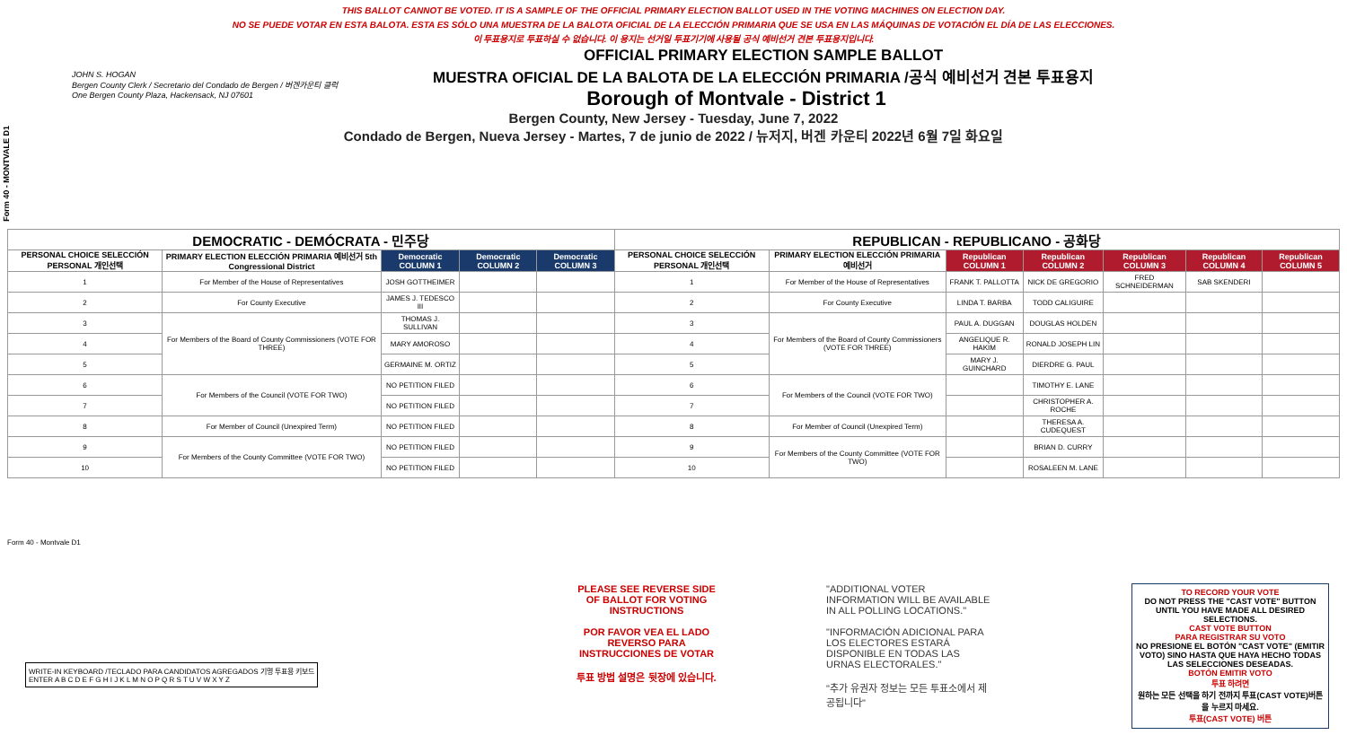THIS BALLOT CANNOT BE VOTED. IT IS A SAMPLE OF THE OFFICIAL PRIMARY ELECTION BALLOT USED IN THE VOTING MACHINES ON ELECTION DAY.
NO SE PUEDE VOTAR EN ESTA BALOTA. ESTA ES SÓLO UNA MUESTRA DE LA BALOTA OFICIAL DE LA ELECCIÓN PRIMARIA QUE SE USA EN LAS MÁQUINAS DE VOTACIÓN EL DÍA DE LAS ELECCIONES.
이 투표용지로 투표하실 수 없습니다. 이 용지는 선거일 투표기기에 사용될 공식 예비선거 견본 투표용지입니다.
OFFICIAL PRIMARY ELECTION SAMPLE BALLOT
MUESTRA OFICIAL DE LA BALOTA DE LA ELECCIÓN PRIMARIA /공식 예비선거 견본 투표용지
Borough of Montvale - District 1
Bergen County, New Jersey - Tuesday, June 7, 2022
Condado de Bergen, Nueva Jersey - Martes, 7 de junio de 2022 / 뉴저지, 버겐 카운티 2022년 6월 7일 화요일
JOHN S. HOGAN
Bergen County Clerk / Secretario del Condado de Bergen / 버겐카운티 클럭
One Bergen County Plaza, Hackensack, NJ 07601
Form 40 - MONTVALE D1
| DEMOCRATIC - DEMÓCRATA - 민주당 | | | | | REPUBLICAN - REPUBLICANO - 공화당 | | | | | | |
| PERSONAL CHOICE SELECCIÓN PERSONAL 개인선택 | PRIMARY ELECTION ELECCIÓN PRIMARIA 예비선거 5th Congressional District | Democratic COLUMN 1 | Democratic COLUMN 2 | Democratic COLUMN 3 | PERSONAL CHOICE SELECCIÓN PERSONAL 개인선택 | PRIMARY ELECTION ELECCIÓN PRIMARIA 예비선거 | Republican COLUMN 1 | Republican COLUMN 2 | Republican COLUMN 3 | Republican COLUMN 4 | Republican COLUMN 5 |
| 1 | For Member of the House of Representatives | JOSH GOTTHEIMER | | | 1 | For Member of the House of Representatives | FRANK T. PALLOTTA | NICK DE GREGORIO | FRED SCHNEIDERMAN | SAB SKENDERI | |
| 2 | For County Executive | JAMES J. TEDESCO III | | | 2 | For County Executive | LINDA T. BARBA | TODD CALIGUIRE | | | |
| 3 | For Members of the Board of County Commissioners (VOTE FOR THREE) | THOMAS J. SULLIVAN | | | 3 | For Members of the Board of County Commissioners (VOTE FOR THREE) | PAUL A. DUGGAN | DOUGLAS HOLDEN | | | |
| 4 | | MARY AMOROSO | | | 4 | | ANGELIQUE R. HAKIM | RONALD JOSEPH LIN | | | |
| 5 | | GERMAINE M. ORTIZ | | | 5 | | MARY J. GUINCHARD | DIERDRE G. PAUL | | | |
| 6 | For Members of the Council (VOTE FOR TWO) | NO PETITION FILED | | | 6 | For Members of the Council (VOTE FOR TWO) | | TIMOTHY E. LANE | | | |
| 7 | | NO PETITION FILED | | | 7 | | | CHRISTOPHER A. ROCHE | | | |
| 8 | For Member of Council (Unexpired Term) | NO PETITION FILED | | | 8 | For Member of Council (Unexpired Term) | | THERESA A. CUDEQUEST | | | |
| 9 | For Members of the County Committee (VOTE FOR TWO) | NO PETITION FILED | | | 9 | For Members of the County Committee (VOTE FOR TWO) | | BRIAN D. CURRY | | | |
| 10 | | NO PETITION FILED | | | 10 | | | ROSALEEN M. LANE | | | |
Form 40 - Montvale D1
WRITE-IN KEYBOARD /TECLADO PARA CANDIDATOS AGREGADOS 기명 투표용 키보드
ENTER A B C D E F G H I J K L M N O P Q R S T U V W X Y Z
PLEASE SEE REVERSE SIDE OF BALLOT FOR VOTING INSTRUCTIONS
POR FAVOR VEA EL LADO REVERSO PARA INSTRUCCIONES DE VOTAR
투표 방법 설명은 뒷장에 있습니다.
"ADDITIONAL VOTER INFORMATION WILL BE AVAILABLE IN ALL POLLING LOCATIONS."
"INFORMACIÓN ADICIONAL PARA LOS ELECTORES ESTARÁ DISPONIBLE EN TODAS LAS URNAS ELECTORALES."
"추가 유권자 정보는 모든 투표소에서 제공됩니다"
TO RECORD YOUR VOTE
DO NOT PRESS THE "CAST VOTE" BUTTON UNTIL YOU HAVE MADE ALL DESIRED SELECTIONS.
CAST VOTE BUTTON
PARA REGISTRAR SU VOTO
NO PRESIONE EL BOTÓN "CAST VOTE" (EMITIR VOTO) SINO HASTA QUE HAYA HECHO TODAS LAS SELECCIONES DESEADAS.
BOTÓN EMITIR VOTO
투표 하려면
원하는 모든 선택을 하기 전까지 투표(CAST VOTE)버튼을 누르지 마세요.
투표(CAST VOTE) 버튼